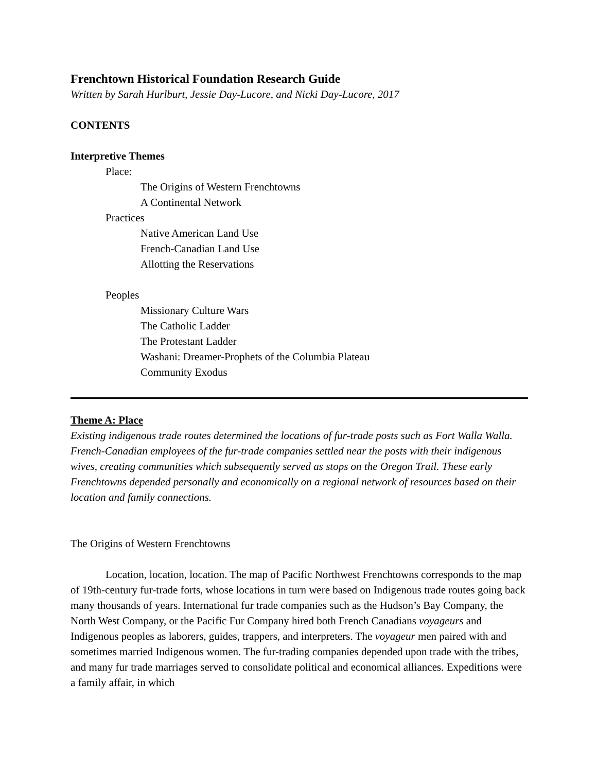Frenchtown Historical Foundation Research Guide
Written by Sarah Hurlburt, Jessie Day-Lucore, and Nicki Day-Lucore, 2017
CONTENTS
Interpretive Themes
Place:
The Origins of Western Frenchtowns
A Continental Network
Practices
Native American Land Use
French-Canadian Land Use
Allotting the Reservations
Peoples
Missionary Culture Wars
The Catholic Ladder
The Protestant Ladder
Washani: Dreamer-Prophets of the Columbia Plateau
Community Exodus
Theme A: Place
Existing indigenous trade routes determined the locations of fur-trade posts such as Fort Walla Walla. French-Canadian employees of the fur-trade companies settled near the posts with their indigenous wives, creating communities which subsequently served as stops on the Oregon Trail. These early Frenchtowns depended personally and economically on a regional network of resources based on their location and family connections.
The Origins of Western Frenchtowns
Location, location, location. The map of Pacific Northwest Frenchtowns corresponds to the map of 19th-century fur-trade forts, whose locations in turn were based on Indigenous trade routes going back many thousands of years. International fur trade companies such as the Hudson’s Bay Company, the North West Company, or the Pacific Fur Company hired both French Canadians voyageurs and Indigenous peoples as laborers, guides, trappers, and interpreters. The voyageur men paired with and sometimes married Indigenous women. The fur-trading companies depended upon trade with the tribes, and many fur trade marriages served to consolidate political and economical alliances. Expeditions were a family affair, in which